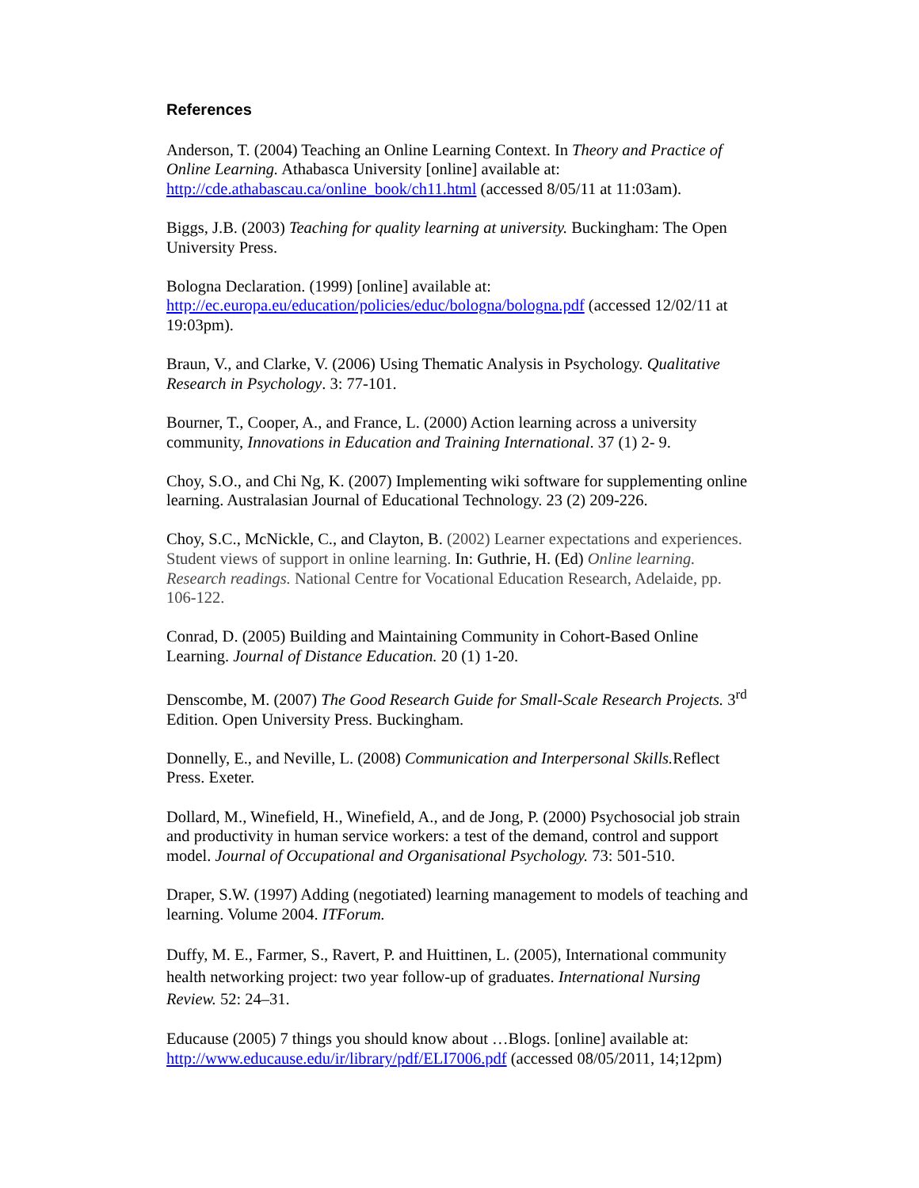References
Anderson, T. (2004) Teaching an Online Learning Context. In Theory and Practice of Online Learning. Athabasca University [online] available at: http://cde.athabascau.ca/online_book/ch11.html (accessed 8/05/11 at 11:03am).
Biggs, J.B. (2003) Teaching for quality learning at university. Buckingham: The Open University Press.
Bologna Declaration. (1999) [online] available at: http://ec.europa.eu/education/policies/educ/bologna/bologna.pdf (accessed 12/02/11 at 19:03pm).
Braun, V., and Clarke, V. (2006) Using Thematic Analysis in Psychology. Qualitative Research in Psychology. 3: 77-101.
Bourner, T., Cooper, A., and France, L. (2000) Action learning across a university community, Innovations in Education and Training International. 37 (1) 2- 9.
Choy, S.O., and Chi Ng, K. (2007) Implementing wiki software for supplementing online learning. Australasian Journal of Educational Technology. 23 (2) 209-226.
Choy, S.C., McNickle, C., and Clayton, B. (2002) Learner expectations and experiences. Student views of support in online learning. In: Guthrie, H. (Ed) Online learning. Research readings. National Centre for Vocational Education Research, Adelaide, pp. 106-122.
Conrad, D. (2005) Building and Maintaining Community in Cohort-Based Online Learning. Journal of Distance Education. 20 (1) 1-20.
Denscombe, M. (2007) The Good Research Guide for Small-Scale Research Projects. 3<sup>rd</sup> Edition. Open University Press. Buckingham.
Donnelly, E., and Neville, L. (2008) Communication and Interpersonal Skills. Reflect Press. Exeter.
Dollard, M., Winefield, H., Winefield, A., and de Jong, P. (2000) Psychosocial job strain and productivity in human service workers: a test of the demand, control and support model. Journal of Occupational and Organisational Psychology. 73: 501-510.
Draper, S.W. (1997) Adding (negotiated) learning management to models of teaching and learning. Volume 2004. ITForum.
Duffy, M. E., Farmer, S., Ravert, P. and Huittinen, L. (2005), International community health networking project: two year follow-up of graduates. International Nursing Review. 52: 24–31.
Educause (2005) 7 things you should know about …Blogs. [online] available at: http://www.educause.edu/ir/library/pdf/ELI7006.pdf (accessed 08/05/2011, 14;12pm)